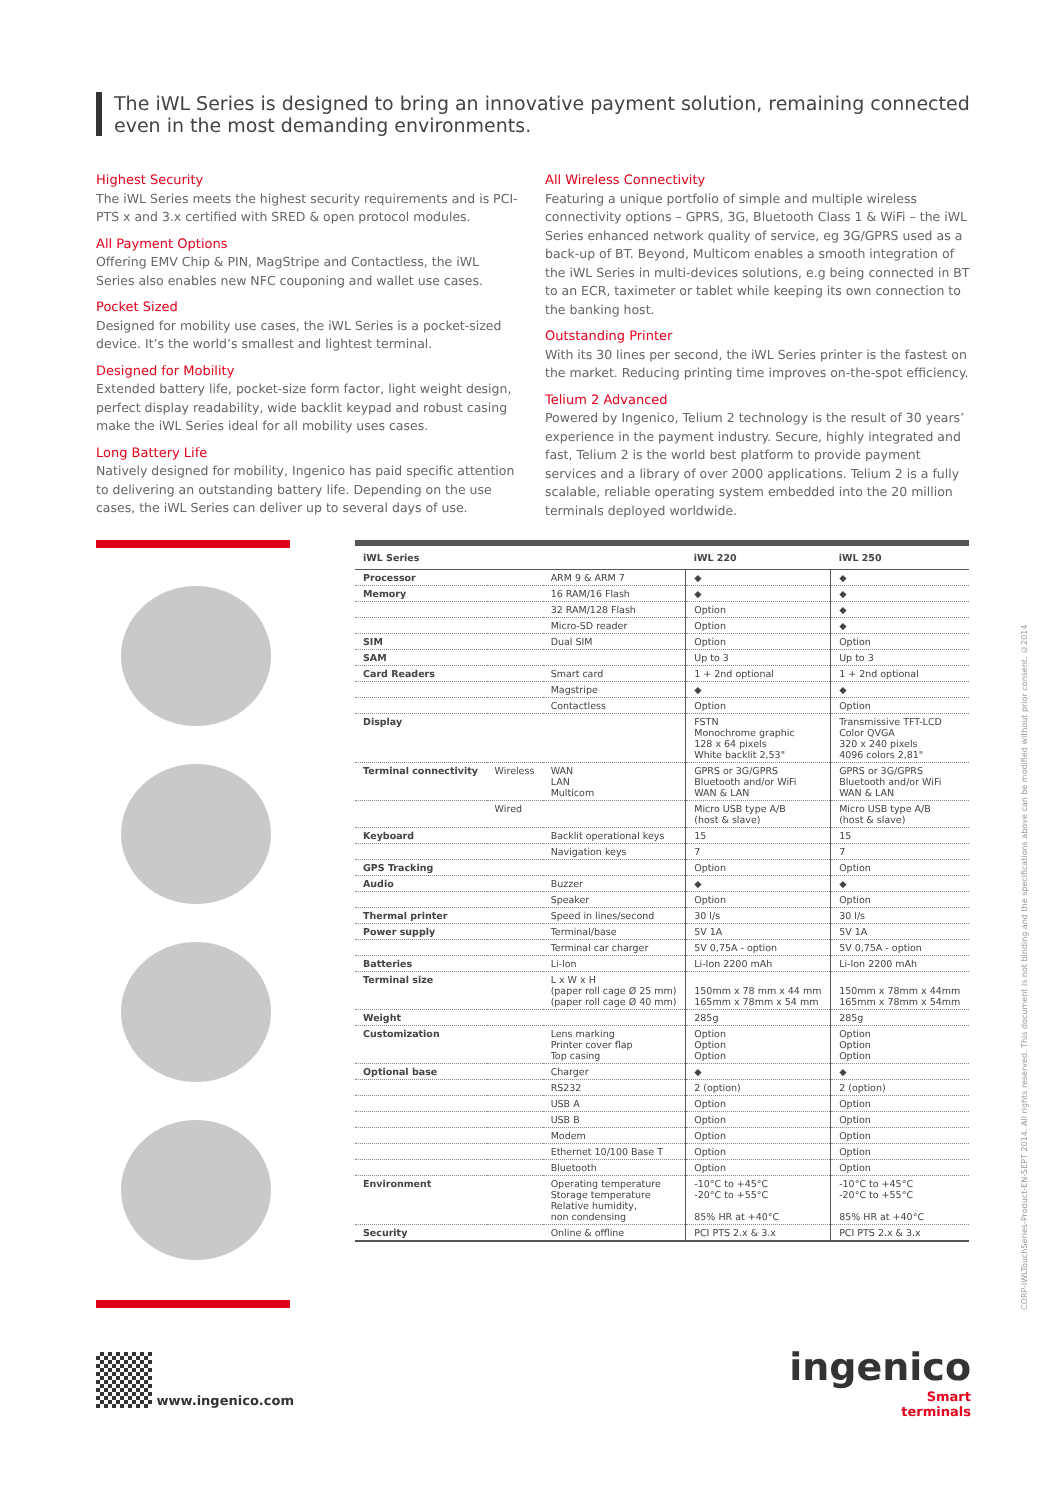The iWL Series is designed to bring an innovative payment solution, remaining connected even in the most demanding environments.
Highest Security
The iWL Series meets the highest security requirements and is PCI-PTS x and 3.x certified with SRED & open protocol modules.
All Payment Options
Offering EMV Chip & PIN, MagStripe and Contactless, the iWL Series also enables new NFC couponing and wallet use cases.
Pocket Sized
Designed for mobility use cases, the iWL Series is a pocket-sized device. It’s the world’s smallest and lightest terminal.
Designed for Mobility
Extended battery life, pocket-size form factor, light weight design, perfect display readability, wide backlit keypad and robust casing make the iWL Series ideal for all mobility uses cases.
Long Battery Life
Natively designed for mobility, Ingenico has paid specific attention to delivering an outstanding battery life. Depending on the use cases, the iWL Series can deliver up to several days of use.
All Wireless Connectivity
Featuring a unique portfolio of simple and multiple wireless connectivity options – GPRS, 3G, Bluetooth Class 1 & WiFi – the iWL Series enhanced network quality of service, eg 3G/GPRS used as a back-up of BT. Beyond, Multicom enables a smooth integration of the iWL Series in multi-devices solutions, e.g being connected in BT to an ECR, taximeter or tablet while keeping its own connection to the banking host.
Outstanding Printer
With its 30 lines per second, the iWL Series printer is the fastest on the market. Reducing printing time improves on-the-spot efficiency.
Telium 2 Advanced
Powered by Ingenico, Telium 2 technology is the result of 30 years’ experience in the payment industry. Secure, highly integrated and fast, Telium 2 is the world best platform to provide payment services and a library of over 2000 applications. Telium 2 is a fully scalable, reliable operating system embedded into the 20 million terminals deployed worldwide.
| iWL Series | | | iWL 220 | iWL 250 |
| --- | --- | --- | --- | --- |
| Processor | | ARM 9 & ARM 7 | ◆ | ◆ |
| Memory | | 16 RAM/16 Flash | ◆ | ◆ |
| | | 32 RAM/128 Flash | Option | ◆ |
| | | Micro-SD reader | Option | ◆ |
| SIM | | Dual SIM | Option | Option |
| SAM | | | Up to 3 | Up to 3 |
| Card Readers | | Smart card | 1 + 2nd optional | 1 + 2nd optional |
| | | Magstripe | ◆ | ◆ |
| | | Contactless | Option | Option |
| Display | | | FSTN Monochrome graphic 128 x 64 pixels White backlit 2,53" | Transmissive TFT-LCD Color QVGA 320 x 240 pixels 4096 colors 2,81" |
| Terminal connectivity | Wireless | WAN LAN Multicom | GPRS or 3G/GPRS Bluetooth and/or WiFi WAN & LAN | GPRS or 3G/GPRS Bluetooth and/or WiFi WAN & LAN |
| | Wired | | Micro USB type A/B (host & slave) | Micro USB type A/B (host & slave) |
| Keyboard | | Backlit operational keys | 15 | 15 |
| | | Navigation keys | 7 | 7 |
| GPS Tracking | | | Option | Option |
| Audio | | Buzzer | ◆ | ◆ |
| | | Speaker | Option | Option |
| Thermal printer | | Speed in lines/second | 30 l/s | 30 l/s |
| Power supply | | Terminal/base | 5V 1A | 5V 1A |
| | | Terminal car charger | 5V 0,75A - option | 5V 0,75A - option |
| Batteries | | Li-Ion | Li-Ion 2200 mAh | Li-Ion 2200 mAh |
| Terminal size | | L x W x H (paper roll cage Ø 25 mm) (paper roll cage Ø 40 mm) | 150mm x 78 mm x 44 mm 165mm x 78mm x 54 mm | 150mm x 78mm x 44mm 165mm x 78mm x 54mm |
| Weight | | | 285g | 285g |
| Customization | | Lens marking Printer cover flap Top casing | Option Option Option | Option Option Option |
| Optional base | | Charger | ◆ | ◆ |
| | | RS232 | 2 (option) | 2 (option) |
| | | USB A | Option | Option |
| | | USB B | Option | Option |
| | | Modem | Option | Option |
| | | Ethernet 10/100 Base T | Option | Option |
| | | Bluetooth | Option | Option |
| Environment | | Operating temperature Storage temperature Relative humidity, non condensing | -10°C to +45°C -20°C to +55°C 85% HR at +40°C | -10°C to +45°C -20°C to +55°C 85% HR at +40°C |
| Security | | Online & offline | PCI PTS 2.x & 3.x | PCI PTS 2.x & 3.x |
CORP-iWLTouchSeries-Product-EN-SEPT 2014. All rights reserved. This document is not binding and the specifications above can be modified without prior consent. ©2014
www.ingenico.com
ingenico
Smart
terminals